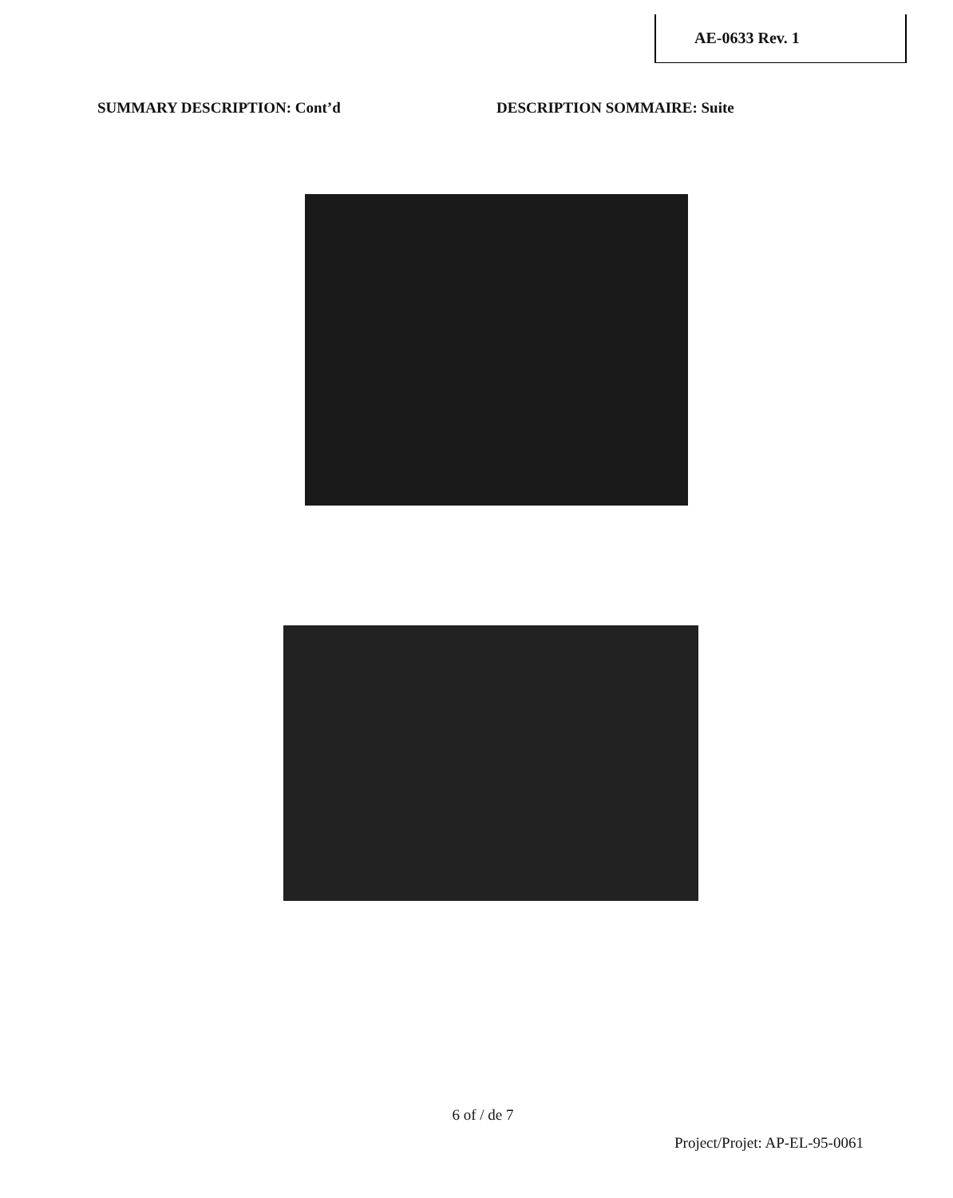AE-0633 Rev. 1
SUMMARY DESCRIPTION: Cont’d DESCRIPTION SOMMAIRE: Suite
6 of / de 7
Project/Projet: AP-EL-95-0061